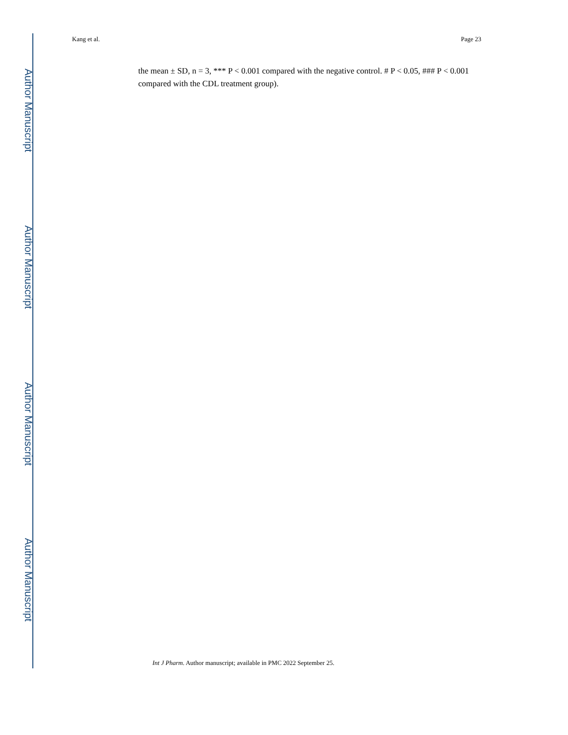Author Manuscript
Author Manuscript
Author Manuscript
Author Manuscript
Kang et al. Page 23
the mean ± SD, n = 3, *** P < 0.001 compared with the negative control. # P < 0.05, ### P < 0.001 compared with the CDL treatment group).
Int J Pharm. Author manuscript; available in PMC 2022 September 25.